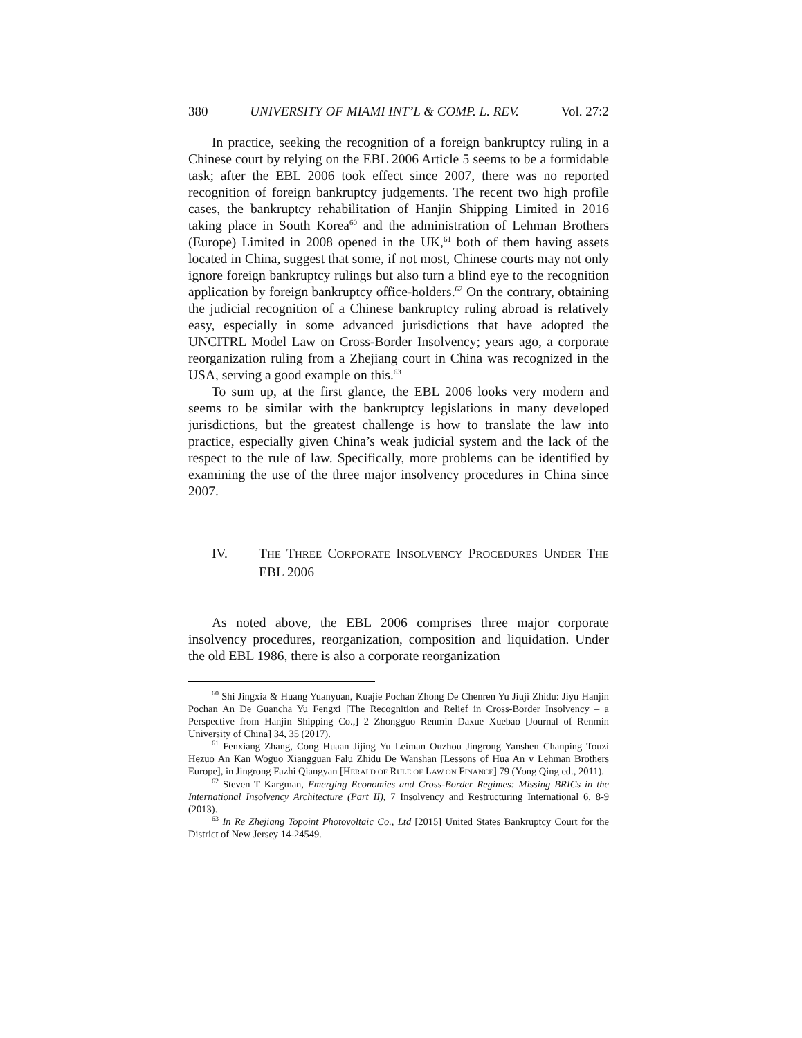380 UNIVERSITY OF MIAMI INT’L & COMP. L. REV. Vol. 27:2
In practice, seeking the recognition of a foreign bankruptcy ruling in a Chinese court by relying on the EBL 2006 Article 5 seems to be a formidable task; after the EBL 2006 took effect since 2007, there was no reported recognition of foreign bankruptcy judgements. The recent two high profile cases, the bankruptcy rehabilitation of Hanjin Shipping Limited in 2016 taking place in South Korea<sup>60</sup> and the administration of Lehman Brothers (Europe) Limited in 2008 opened in the UK,<sup>61</sup> both of them having assets located in China, suggest that some, if not most, Chinese courts may not only ignore foreign bankruptcy rulings but also turn a blind eye to the recognition application by foreign bankruptcy office-holders.<sup>62</sup> On the contrary, obtaining the judicial recognition of a Chinese bankruptcy ruling abroad is relatively easy, especially in some advanced jurisdictions that have adopted the UNCITRL Model Law on Cross-Border Insolvency; years ago, a corporate reorganization ruling from a Zhejiang court in China was recognized in the USA, serving a good example on this.<sup>63</sup>
To sum up, at the first glance, the EBL 2006 looks very modern and seems to be similar with the bankruptcy legislations in many developed jurisdictions, but the greatest challenge is how to translate the law into practice, especially given China’s weak judicial system and the lack of the respect to the rule of law. Specifically, more problems can be identified by examining the use of the three major insolvency procedures in China since 2007.
IV. THE THREE CORPORATE INSOLVENCY PROCEDURES UNDER THE EBL 2006
As noted above, the EBL 2006 comprises three major corporate insolvency procedures, reorganization, composition and liquidation. Under the old EBL 1986, there is also a corporate reorganization
<sup>60</sup> Shi Jingxia & Huang Yuanyuan, Kuajie Pochan Zhong De Chenren Yu Jiuji Zhidu: Jiyu Hanjin Pochan An De Guancha Yu Fengxi [The Recognition and Relief in Cross-Border Insolvency – a Perspective from Hanjin Shipping Co.,] 2 Zhongguo Renmin Daxue Xuebao [Journal of Renmin University of China] 34, 35 (2017).
<sup>61</sup> Fenxiang Zhang, Cong Huaan Jijing Yu Leiman Ouzhou Jingrong Yanshen Chanping Touzi Hezuo An Kan Woguo Xiangguan Falu Zhidu De Wanshan [Lessons of Hua An v Lehman Brothers Europe], in Jingrong Fazhi Qiangyan [HERALD OF RULE OF LAW ON FINANCE] 79 (Yong Qing ed., 2011).
<sup>62</sup> Steven T Kargman, Emerging Economies and Cross-Border Regimes: Missing BRICs in the International Insolvency Architecture (Part II), 7 Insolvency and Restructuring International 6, 8-9 (2013).
<sup>63</sup> In Re Zhejiang Topoint Photovoltaic Co., Ltd [2015] United States Bankruptcy Court for the District of New Jersey 14-24549.